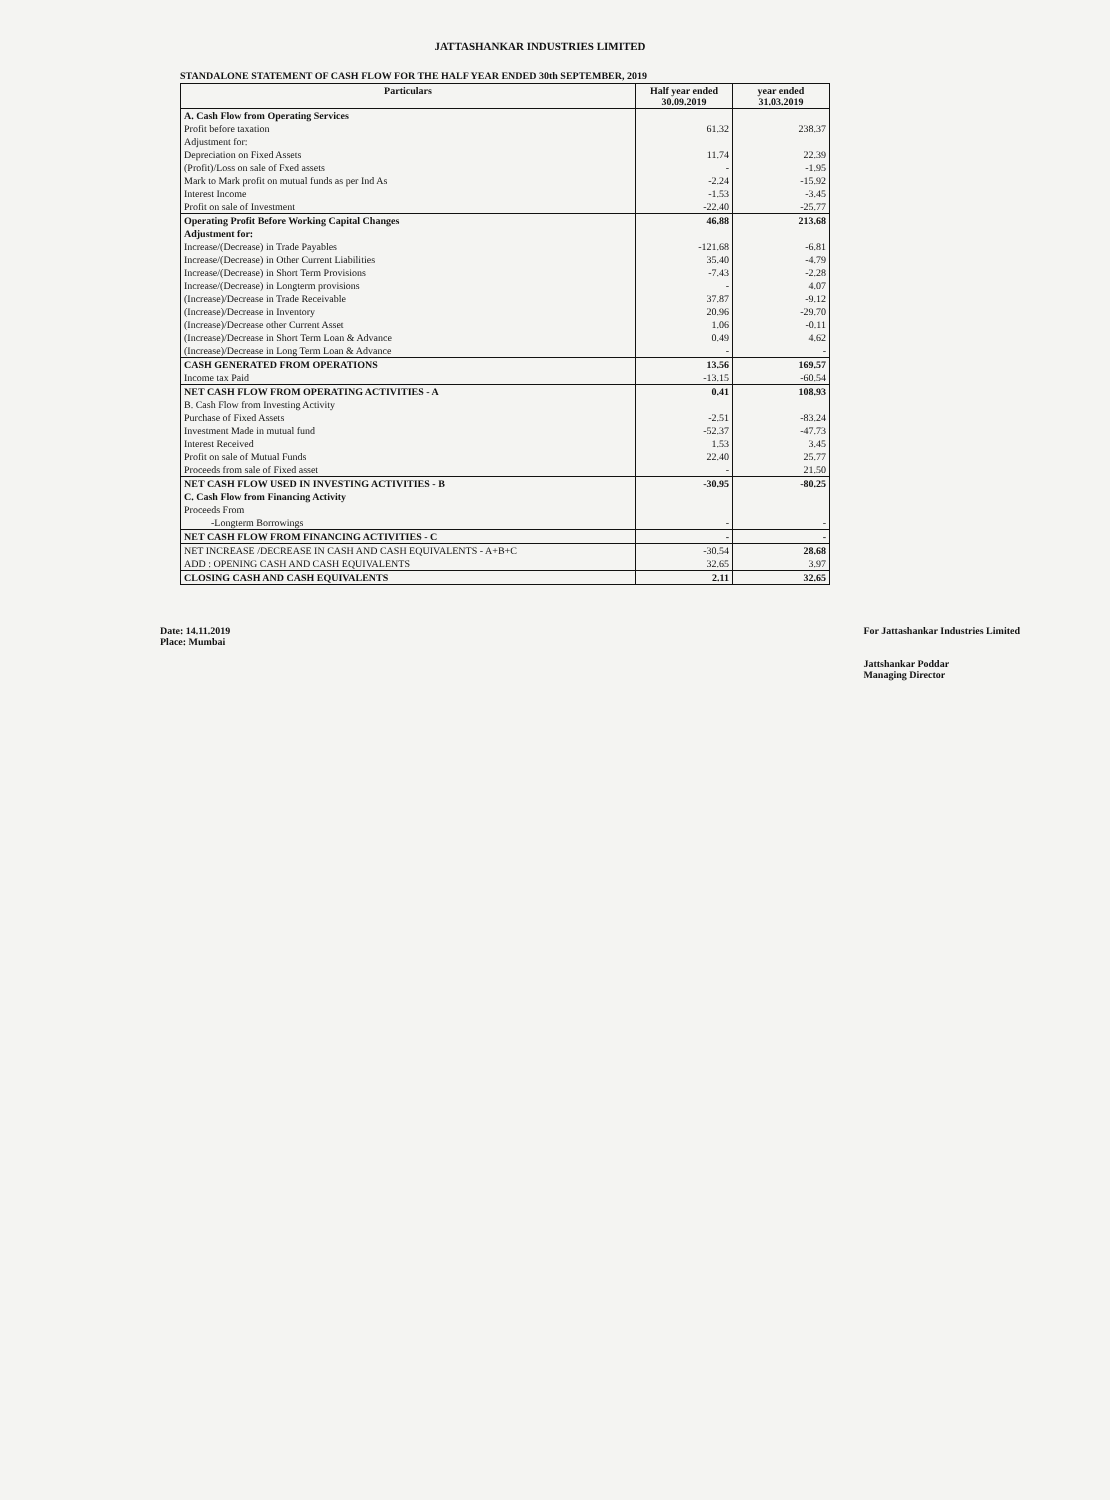JATTASHANKAR INDUSTRIES LIMITED
STANDALONE STATEMENT OF CASH FLOW FOR THE HALF YEAR ENDED 30th SEPTEMBER, 2019
| Particulars | Half year ended 30.09.2019 | year ended 31.03.2019 |
| --- | --- | --- |
| A. Cash Flow from Operating Services | | |
| Profit before taxation | 61.32 | 238.37 |
| Adjustment for: | | |
| Depreciation on Fixed Assets | 11.74 | 22.39 |
| (Profit)/Loss on sale of Fxed assets | - | -1.95 |
| Mark to Mark profit on mutual funds as per Ind As | -2.24 | -15.92 |
| Interest Income | -1.53 | -3.45 |
| Profit on sale of Investment | -22.40 | -25.77 |
| Operating Profit Before Working Capital Changes | 46.88 | 213.68 |
| Adjustment for: | | |
| Increase/(Decrease) in Trade Payables | -121.68 | -6.81 |
| Increase/(Decrease) in Other Current Liabilities | 35.40 | -4.79 |
| Increase/(Decrease) in Short Term Provisions | -7.43 | -2.28 |
| Increase/(Decrease) in Longterm provisions | - | 4.07 |
| (Increase)/Decrease in Trade Receivable | 37.87 | -9.12 |
| (Increase)/Decrease in Inventory | 20.96 | -29.70 |
| (Increase)/Decrease other Current Asset | 1.06 | -0.11 |
| (Increase)/Decrease in Short Term Loan & Advance | 0.49 | 4.62 |
| (Increase)/Decrease in Long Term Loan & Advance | - | - |
| CASH GENERATED FROM OPERATIONS | 13.56 | 169.57 |
| Income tax Paid | -13.15 | -60.54 |
| NET CASH FLOW FROM OPERATING ACTIVITIES - A | 0.41 | 108.93 |
| B. Cash Flow from Investing Activity | | |
| Purchase of Fixed Assets | -2.51 | -83.24 |
| Investment Made in mutual fund | -52.37 | -47.73 |
| Interest Received | 1.53 | 3.45 |
| Profit on sale of Mutual Funds | 22.40 | 25.77 |
| Proceeds from sale of Fixed asset | - | 21.50 |
| NET CASH FLOW USED IN INVESTING ACTIVITIES - B | -30.95 | -80.25 |
| C. Cash Flow from Financing Activity | | |
| Proceeds From | | |
| -Longterm Borrowings | - | - |
| NET CASH FLOW FROM FINANCING ACTIVITIES - C | - | - |
| NET INCREASE /DECREASE IN CASH AND CASH EQUIVALENTS - A+B+C | -30.54 | 28.68 |
| ADD : OPENING CASH AND CASH EQUIVALENTS | 32.65 | 3.97 |
| CLOSING CASH AND CASH EQUIVALENTS | 2.11 | 32.65 |
Date: 14.11.2019
Place: Mumbai
For Jattashankar Industries Limited
Jattshankar Poddar
Managing Director